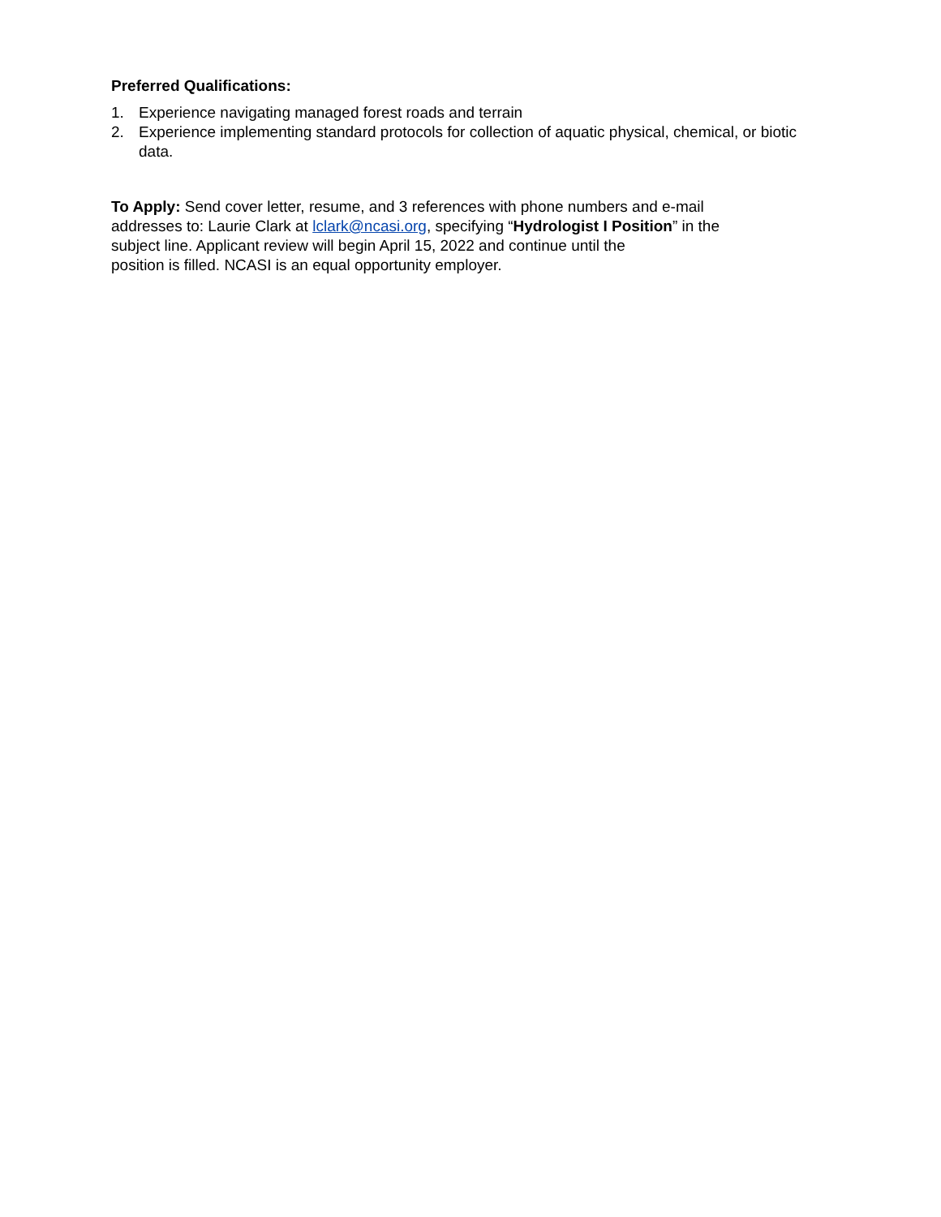Preferred Qualifications:
1. Experience navigating managed forest roads and terrain
2. Experience implementing standard protocols for collection of aquatic physical, chemical, or biotic data.
To Apply: Send cover letter, resume, and 3 references with phone numbers and e-mail
addresses to: Laurie Clark at lclark@ncasi.org, specifying “Hydrologist I Position” in the
subject line. Applicant review will begin April 15, 2022 and continue until the
position is filled. NCASI is an equal opportunity employer.